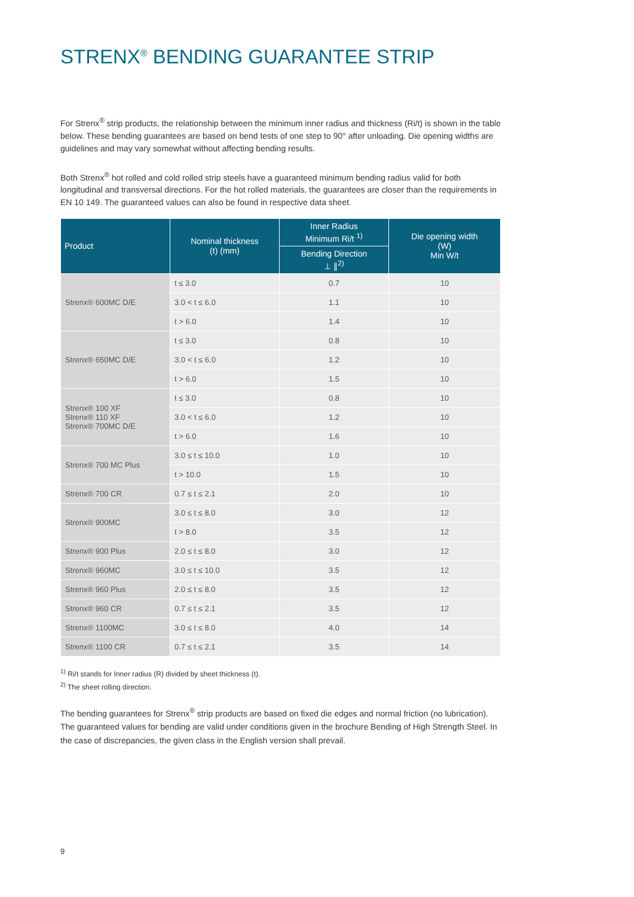STRENX<sup>®</sup> BENDING GUARANTEE STRIP
For Strenx<sup>®</sup> strip products, the relationship between the minimum inner radius and thickness (Ri/t) is shown in the table below. These bending guarantees are based on bend tests of one step to 90° after unloading. Die opening widths are guidelines and may vary somewhat without affecting bending results.
Both Strenx<sup>®</sup> hot rolled and cold rolled strip steels have a guaranteed minimum bending radius valid for both longitudinal and transversal directions. For the hot rolled materials, the guarantees are closer than the requirements in EN 10 149. The guaranteed values can also be found in respective data sheet.
| Product | Nominal thickness (t) (mm) | Inner Radius Minimum Ri/t <sup>1)</sup> | Die opening width (W) Min W/t |
| --- | --- | --- | --- |
| | | Bending Direction ⊥ ∥<sup>2)</sup> | |
| Strenx® 600MC D/E | t ≤ 3.0 | 0.7 | 10 |
| | 3.0 < t ≤ 6.0 | 1.1 | 10 |
| | t > 6.0 | 1.4 | 10 |
| Strenx® 650MC D/E | t ≤ 3.0 | 0.8 | 10 |
| | 3.0 < t ≤ 6.0 | 1.2 | 10 |
| | t > 6.0 | 1.5 | 10 |
| Strenx® 100 XF Strenx® 110 XF Strenx® 700MC D/E | t ≤ 3.0 | 0.8 | 10 |
| | 3.0 < t ≤ 6.0 | 1.2 | 10 |
| | t > 6.0 | 1.6 | 10 |
| Strenx® 700 MC Plus | 3.0 ≤ t ≤ 10.0 | 1.0 | 10 |
| | t > 10.0 | 1.5 | 10 |
| Strenx® 700 CR | 0.7 ≤ t ≤ 2.1 | 2.0 | 10 |
| Strenx® 900MC | 3.0 ≤ t ≤ 8.0 | 3.0 | 12 |
| | t > 8.0 | 3.5 | 12 |
| Strenx® 900 Plus | 2.0 ≤ t ≤ 8.0 | 3.0 | 12 |
| Strenx® 960MC | 3.0 ≤ t ≤ 10.0 | 3.5 | 12 |
| Strenx® 960 Plus | 2.0 ≤ t ≤ 8.0 | 3.5 | 12 |
| Strenx® 960 CR | 0.7 ≤ t ≤ 2.1 | 3.5 | 12 |
| Strenx® 1100MC | 3.0 ≤ t ≤ 8.0 | 4.0 | 14 |
| Strenx® 1100 CR | 0.7 ≤ t ≤ 2.1 | 3.5 | 14 |
<sup>1)</sup> Ri/t stands for Inner radius (R) divided by sheet thickness (t).
<sup>2)</sup> The sheet rolling direction.
The bending guarantees for Strenx<sup>®</sup> strip products are based on fixed die edges and normal friction (no lubrication). The guaranteed values for bending are valid under conditions given in the brochure Bending of High Strength Steel. In the case of discrepancies, the given class in the English version shall prevail.
9